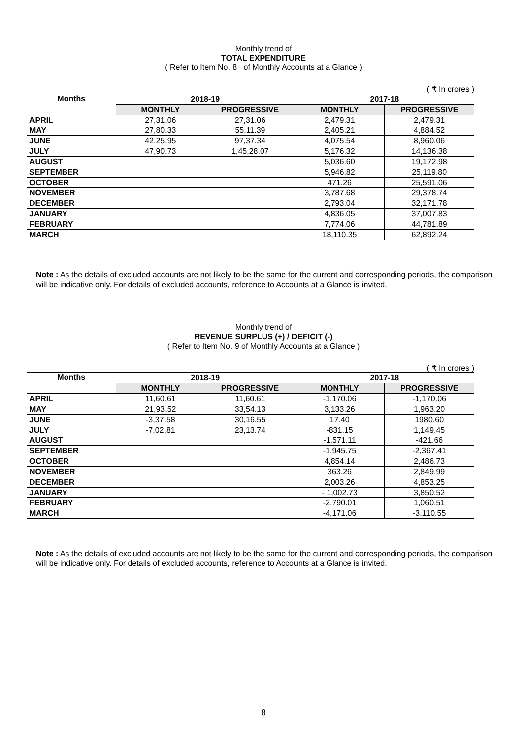Monthly trend of
TOTAL EXPENDITURE
( Refer to Item No. 8 of Monthly Accounts at a Glance )
( ₹ In crores )
| Months | 2018-19 | | 2017-18 | |
| --- | --- | --- | --- | --- |
| | MONTHLY | PROGRESSIVE | MONTHLY | PROGRESSIVE |
| APRIL | 27,31.06 | 27,31.06 | 2,479.31 | 2,479.31 |
| MAY | 27,80.33 | 55,11.39 | 2,405.21 | 4,884.52 |
| JUNE | 42,25.95 | 97,37.34 | 4,075.54 | 8,960.06 |
| JULY | 47,90.73 | 1,45,28.07 | 5,176.32 | 14,136.38 |
| AUGUST | | | 5,036.60 | 19,172.98 |
| SEPTEMBER | | | 5,946.82 | 25,119.80 |
| OCTOBER | | | 471.26 | 25,591.06 |
| NOVEMBER | | | 3,787.68 | 29,378.74 |
| DECEMBER | | | 2,793.04 | 32,171.78 |
| JANUARY | | | 4,836.05 | 37,007.83 |
| FEBRUARY | | | 7,774.06 | 44,781.89 |
| MARCH | | | 18,110.35 | 62,892.24 |
Note : As the details of excluded accounts are not likely to be the same for the current and corresponding periods, the comparison will be indicative only. For details of excluded accounts, reference to Accounts at a Glance is invited.
Monthly trend of
REVENUE SURPLUS (+) / DEFICIT (-)
( Refer to Item No. 9 of Monthly Accounts at a Glance )
( ₹ In crores )
| Months | 2018-19 | | 2017-18 | |
| --- | --- | --- | --- | --- |
| | MONTHLY | PROGRESSIVE | MONTHLY | PROGRESSIVE |
| APRIL | 11,60.61 | 11,60.61 | -1,170.06 | -1,170.06 |
| MAY | 21,93.52 | 33,54.13 | 3,133.26 | 1,963.20 |
| JUNE | -3,37.58 | 30,16.55 | 17.40 | 1980.60 |
| JULY | -7,02.81 | 23,13.74 | -831.15 | 1,149.45 |
| AUGUST | | | -1,571.11 | -421.66 |
| SEPTEMBER | | | -1,945.75 | -2,367.41 |
| OCTOBER | | | 4,854.14 | 2,486.73 |
| NOVEMBER | | | 363.26 | 2,849.99 |
| DECEMBER | | | 2,003.26 | 4,853.25 |
| JANUARY | | | - 1,002.73 | 3,850.52 |
| FEBRUARY | | | -2,790.01 | 1,060.51 |
| MARCH | | | -4,171.06 | -3,110.55 |
Note : As the details of excluded accounts are not likely to be the same for the current and corresponding periods, the comparison will be indicative only. For details of excluded accounts, reference to Accounts at a Glance is invited.
8